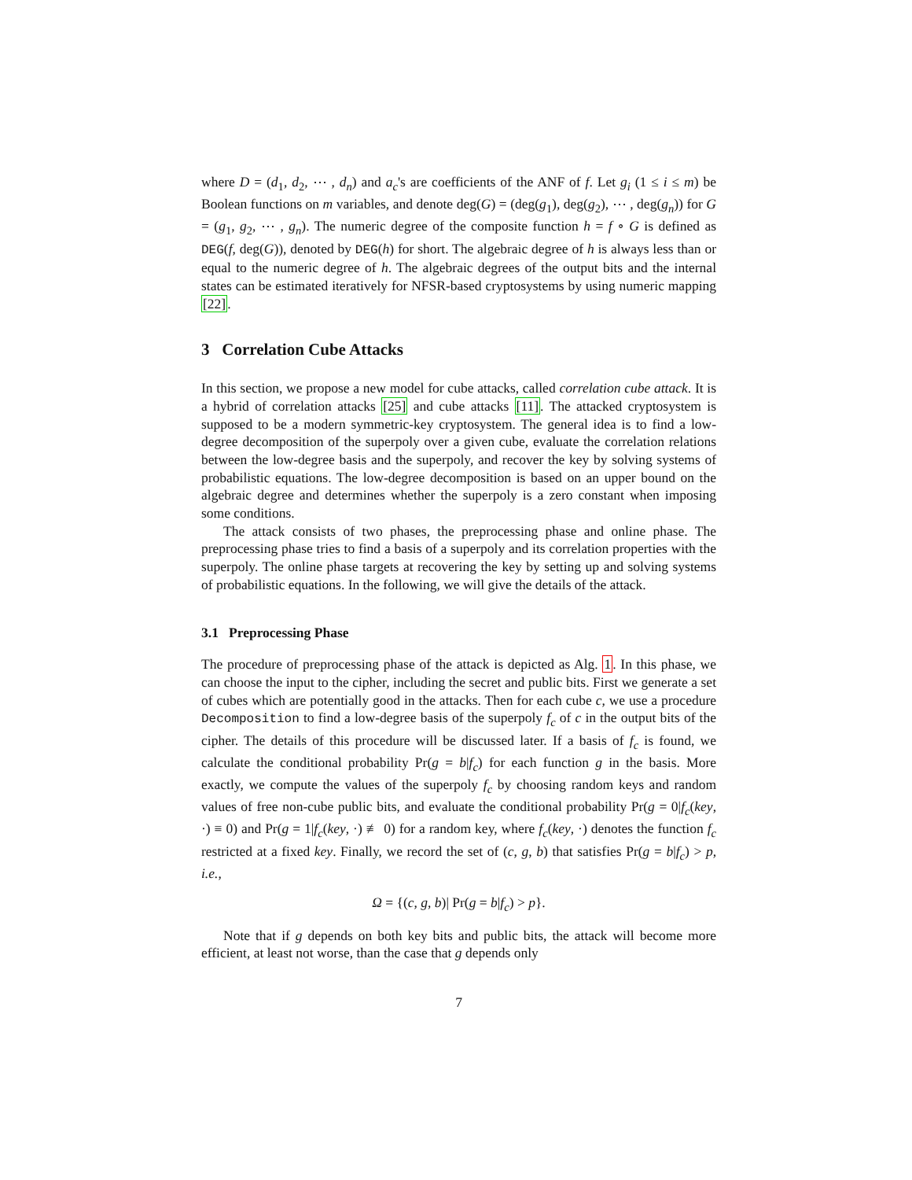where D = (d<sub>1</sub>, d<sub>2</sub>, ⋯ , d<sub>n</sub>) and a<sub>c</sub>'s are coefficients of the ANF of f. Let g<sub>i</sub> (1 ≤ i ≤ m) be Boolean functions on m variables, and denote deg(G) = (deg(g<sub>1</sub>), deg(g<sub>2</sub>), ⋯ , deg(g<sub>n</sub>)) for G = (g<sub>1</sub>, g<sub>2</sub>, ⋯ , g<sub>n</sub>). The numeric degree of the composite function h = f ∘ G is defined as DEG(f, deg(G)), denoted by DEG(h) for short. The algebraic degree of h is always less than or equal to the numeric degree of h. The algebraic degrees of the output bits and the internal states can be estimated iteratively for NFSR-based cryptosystems by using numeric mapping [22].
3 Correlation Cube Attacks
In this section, we propose a new model for cube attacks, called correlation cube attack. It is a hybrid of correlation attacks [25] and cube attacks [11]. The attacked cryptosystem is supposed to be a modern symmetric-key cryptosystem. The general idea is to find a low-degree decomposition of the superpoly over a given cube, evaluate the correlation relations between the low-degree basis and the superpoly, and recover the key by solving systems of probabilistic equations. The low-degree decomposition is based on an upper bound on the algebraic degree and determines whether the superpoly is a zero constant when imposing some conditions.
The attack consists of two phases, the preprocessing phase and online phase. The preprocessing phase tries to find a basis of a superpoly and its correlation properties with the superpoly. The online phase targets at recovering the key by setting up and solving systems of probabilistic equations. In the following, we will give the details of the attack.
3.1 Preprocessing Phase
The procedure of preprocessing phase of the attack is depicted as Alg. 1. In this phase, we can choose the input to the cipher, including the secret and public bits. First we generate a set of cubes which are potentially good in the attacks. Then for each cube c, we use a procedure Decomposition to find a low-degree basis of the superpoly f<sub>c</sub> of c in the output bits of the cipher. The details of this procedure will be discussed later. If a basis of f<sub>c</sub> is found, we calculate the conditional probability Pr(g = b|f<sub>c</sub>) for each function g in the basis. More exactly, we compute the values of the superpoly f<sub>c</sub> by choosing random keys and random values of free non-cube public bits, and evaluate the conditional probability Pr(g = 0|f<sub>c</sub>(key, ·) ≡ 0) and Pr(g = 1|f<sub>c</sub>(key, ·) ≢ 0) for a random key, where f<sub>c</sub>(key, ·) denotes the function f<sub>c</sub> restricted at a fixed key. Finally, we record the set of (c, g, b) that satisfies Pr(g = b|f<sub>c</sub>) > p, i.e.,
Ω = {(c, g, b)| Pr(g = b|f<sub>c</sub>) > p}.
Note that if g depends on both key bits and public bits, the attack will become more efficient, at least not worse, than the case that g depends only
7